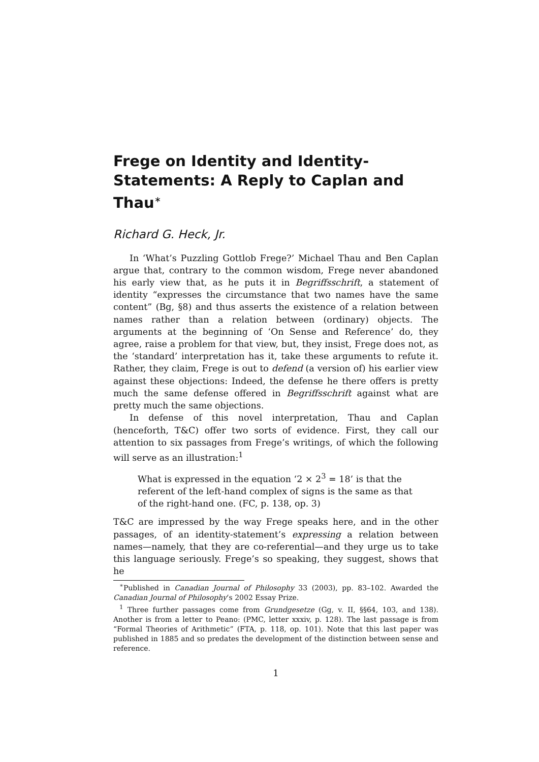Frege on Identity and Identity-Statements: A Reply to Caplan and Thau<sup>∗</sup>
Richard G. Heck, Jr.
In ‘What’s Puzzling Gottlob Frege?’ Michael Thau and Ben Caplan argue that, contrary to the common wisdom, Frege never abandoned his early view that, as he puts it in Begriffsschrift, a statement of identity “expresses the circumstance that two names have the same content” (Bg, §8) and thus asserts the existence of a relation between names rather than a relation between (ordinary) objects. The arguments at the beginning of ‘On Sense and Reference’ do, they agree, raise a problem for that view, but, they insist, Frege does not, as the ‘standard’ interpretation has it, take these arguments to refute it. Rather, they claim, Frege is out to defend (a version of) his earlier view against these objections: Indeed, the defense he there offers is pretty much the same defense offered in Begriffsschrift against what are pretty much the same objections.
In defense of this novel interpretation, Thau and Caplan (henceforth, T&C) offer two sorts of evidence. First, they call our attention to six passages from Frege’s writings, of which the following will serve as an illustration:<sup>1</sup>
What is expressed in the equation ‘2 × 2<sup>3</sup> = 18’ is that the referent of the left-hand complex of signs is the same as that of the right-hand one. (FC, p. 138, op. 3)
T&C are impressed by the way Frege speaks here, and in the other passages, of an identity-statement’s expressing a relation between names—namely, that they are co-referential—and they urge us to take this language seriously. Frege’s so speaking, they suggest, shows that he
<sup>∗</sup>Published in Canadian Journal of Philosophy 33 (2003), pp. 83–102. Awarded the Canadian Journal of Philosophy’s 2002 Essay Prize.
<sup>1</sup> Three further passages come from Grundgesetze (Gg, v. II, §§64, 103, and 138). Another is from a letter to Peano: (PMC, letter xxxiv, p. 128). The last passage is from “Formal Theories of Arithmetic” (FTA, p. 118, op. 101). Note that this last paper was published in 1885 and so predates the development of the distinction between sense and reference.
1